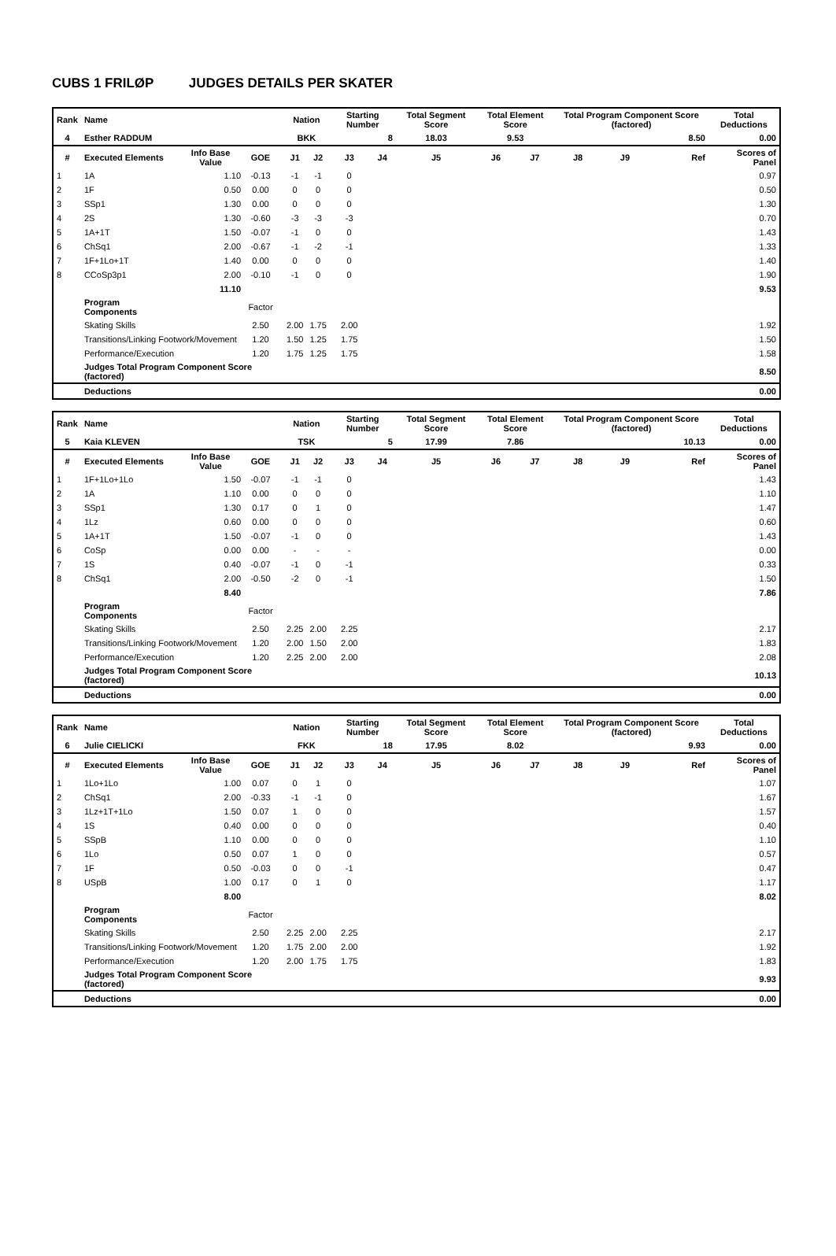CUBS 1 FRILØP JUDGES DETAILS PER SKATER
| Rank | Name | | | | Nation | | Starting Number | | Total Segment Score | Total Element Score | | Total Program Component Score (factored) | | | Total Deductions |
| --- | --- | --- | --- | --- | --- | --- | --- | --- | --- | --- | --- | --- | --- | --- | --- |
| 4 | Esther RADDUM | | | | BKK | | 8 | | 18.03 | 9.53 | | 8.50 | | | 0.00 |
| # | Executed Elements | Info Base Value | GOE | | J1 | J2 | J3 | J4 | J5 | J6 | J7 | J8 | J9 | Ref | Scores of Panel |
| 1 | 1A | 1.10 | -0.13 | | -1 | -1 | 0 | | | | | | | | 0.97 |
| 2 | 1F | 0.50 | 0.00 | | 0 | 0 | 0 | | | | | | | | 0.50 |
| 3 | SSp1 | 1.30 | 0.00 | | 0 | 0 | 0 | | | | | | | | 1.30 |
| 4 | 2S | 1.30 | -0.60 | | -3 | -3 | -3 | | | | | | | | 0.70 |
| 5 | 1A+1T | 1.50 | -0.07 | | -1 | 0 | 0 | | | | | | | | 1.43 |
| 6 | ChSq1 | 2.00 | -0.67 | | -1 | -2 | -1 | | | | | | | | 1.33 |
| 7 | 1F+1Lo+1T | 1.40 | 0.00 | | 0 | 0 | 0 | | | | | | | | 1.40 |
| 8 | CCoSp3p1 | 2.00 | -0.10 | | -1 | 0 | 0 | | | | | | | | 1.90 |
| | | 11.10 | | | | | | | | | | | | | 9.53 |
| | Program Components | | Factor | | | | | | | | | | | | |
| | Skating Skills | | 2.50 | | 2.00 | 1.75 | 2.00 | | | | | | | | 1.92 |
| | Transitions/Linking Footwork/Movement | | 1.20 | | 1.50 | 1.25 | 1.75 | | | | | | | | 1.50 |
| | Performance/Execution | | 1.20 | | 1.75 | 1.25 | 1.75 | | | | | | | | 1.58 |
| | Judges Total Program Component Score (factored) | | | | | | | | | | | | | | 8.50 |
| | Deductions | | | | | | | | | | | | | | 0.00 |
| Rank | Name | | | | Nation | | Starting Number | | Total Segment Score | Total Element Score | | Total Program Component Score (factored) | | | Total Deductions |
| --- | --- | --- | --- | --- | --- | --- | --- | --- | --- | --- | --- | --- | --- | --- | --- |
| 5 | Kaia KLEVEN | | | | TSK | | 5 | | 17.99 | 7.86 | | 10.13 | | | 0.00 |
| # | Executed Elements | Info Base Value | GOE | | J1 | J2 | J3 | J4 | J5 | J6 | J7 | J8 | J9 | Ref | Scores of Panel |
| 1 | 1F+1Lo+1Lo | 1.50 | -0.07 | | -1 | -1 | 0 | | | | | | | | 1.43 |
| 2 | 1A | 1.10 | 0.00 | | 0 | 0 | 0 | | | | | | | | 1.10 |
| 3 | SSp1 | 1.30 | 0.17 | | 0 | 1 | 0 | | | | | | | | 1.47 |
| 4 | 1Lz | 0.60 | 0.00 | | 0 | 0 | 0 | | | | | | | | 0.60 |
| 5 | 1A+1T | 1.50 | -0.07 | | -1 | 0 | 0 | | | | | | | | 1.43 |
| 6 | CoSp | 0.00 | 0.00 | | - | - | - | | | | | | | | 0.00 |
| 7 | 1S | 0.40 | -0.07 | | -1 | 0 | -1 | | | | | | | | 0.33 |
| 8 | ChSq1 | 2.00 | -0.50 | | -2 | 0 | -1 | | | | | | | | 1.50 |
| | | 8.40 | | | | | | | | | | | | | 7.86 |
| | Program Components | | Factor | | | | | | | | | | | | |
| | Skating Skills | | 2.50 | | 2.25 | 2.00 | 2.25 | | | | | | | | 2.17 |
| | Transitions/Linking Footwork/Movement | | 1.20 | | 2.00 | 1.50 | 2.00 | | | | | | | | 1.83 |
| | Performance/Execution | | 1.20 | | 2.25 | 2.00 | 2.00 | | | | | | | | 2.08 |
| | Judges Total Program Component Score (factored) | | | | | | | | | | | | | | 10.13 |
| | Deductions | | | | | | | | | | | | | | 0.00 |
| Rank | Name | | | | Nation | | Starting Number | | Total Segment Score | Total Element Score | | Total Program Component Score (factored) | | | Total Deductions |
| --- | --- | --- | --- | --- | --- | --- | --- | --- | --- | --- | --- | --- | --- | --- | --- |
| 6 | Julie CIELICKI | | | | FKK | | 18 | | 17.95 | 8.02 | | 9.93 | | | 0.00 |
| # | Executed Elements | Info Base Value | GOE | | J1 | J2 | J3 | J4 | J5 | J6 | J7 | J8 | J9 | Ref | Scores of Panel |
| 1 | 1Lo+1Lo | 1.00 | 0.07 | | 0 | 1 | 0 | | | | | | | | 1.07 |
| 2 | ChSq1 | 2.00 | -0.33 | | -1 | -1 | 0 | | | | | | | | 1.67 |
| 3 | 1Lz+1T+1Lo | 1.50 | 0.07 | | 1 | 0 | 0 | | | | | | | | 1.57 |
| 4 | 1S | 0.40 | 0.00 | | 0 | 0 | 0 | | | | | | | | 0.40 |
| 5 | SSpB | 1.10 | 0.00 | | 0 | 0 | 0 | | | | | | | | 1.10 |
| 6 | 1Lo | 0.50 | 0.07 | | 1 | 0 | 0 | | | | | | | | 0.57 |
| 7 | 1F | 0.50 | -0.03 | | 0 | 0 | -1 | | | | | | | | 0.47 |
| 8 | USpB | 1.00 | 0.17 | | 0 | 1 | 0 | | | | | | | | 1.17 |
| | | 8.00 | | | | | | | | | | | | | 8.02 |
| | Program Components | | Factor | | | | | | | | | | | | |
| | Skating Skills | | 2.50 | | 2.25 | 2.00 | 2.25 | | | | | | | | 2.17 |
| | Transitions/Linking Footwork/Movement | | 1.20 | | 1.75 | 2.00 | 2.00 | | | | | | | | 1.92 |
| | Performance/Execution | | 1.20 | | 2.00 | 1.75 | 1.75 | | | | | | | | 1.83 |
| | Judges Total Program Component Score (factored) | | | | | | | | | | | | | | 9.93 |
| | Deductions | | | | | | | | | | | | | | 0.00 |